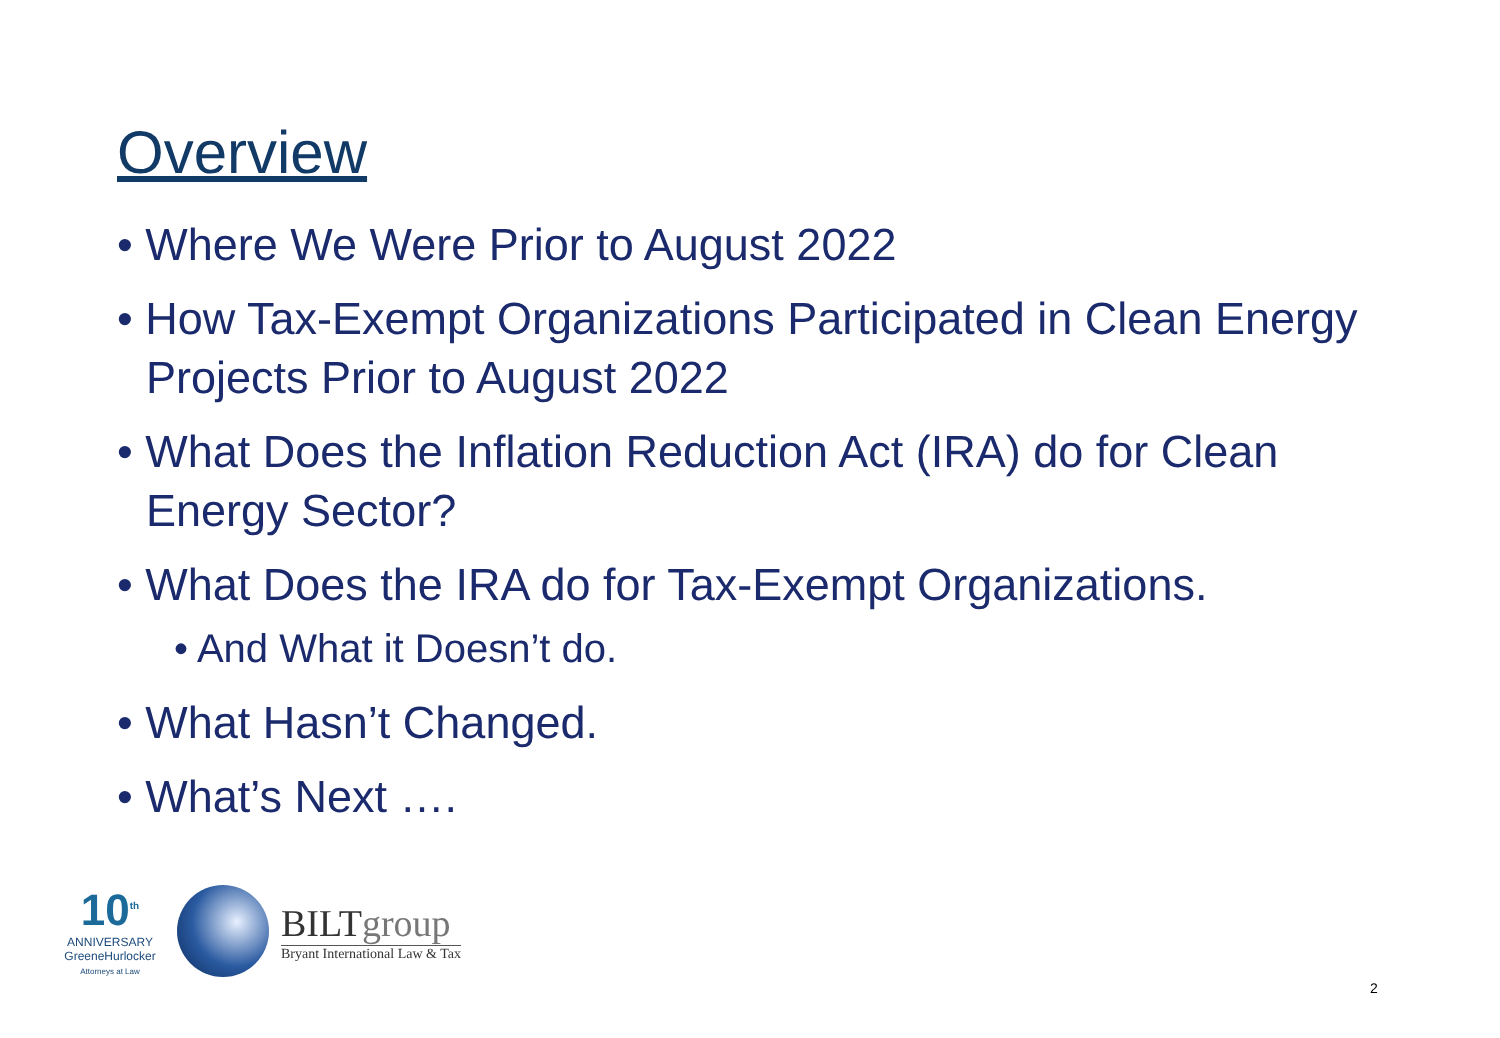Overview
• Where We Were Prior to August 2022
• How Tax-Exempt Organizations Participated in Clean Energy Projects Prior to August 2022
• What Does the Inflation Reduction Act (IRA) do for Clean Energy Sector?
• What Does the IRA do for Tax-Exempt Organizations.
• And What it Doesn’t do.
• What Hasn’t Changed.
• What’s Next ….
10<sup>th</sup>
ANNIVERSARY
GreeneHurlocker
Attorneys at Law
BILTgroup
Bryant International Law & Tax
2